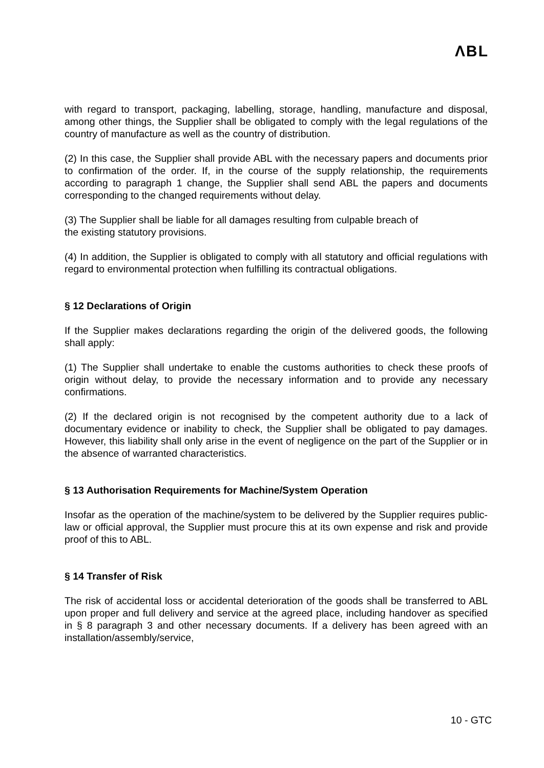ΛBL
with regard to transport, packaging, labelling, storage, handling, manufacture and disposal, among other things, the Supplier shall be obligated to comply with the legal regulations of the country of manufacture as well as the country of distribution.
(2) In this case, the Supplier shall provide ABL with the necessary papers and documents prior to confirmation of the order. If, in the course of the supply relationship, the requirements according to paragraph 1 change, the Supplier shall send ABL the papers and documents corresponding to the changed requirements without delay.
(3) The Supplier shall be liable for all damages resulting from culpable breach of
the existing statutory provisions.
(4) In addition, the Supplier is obligated to comply with all statutory and official regulations with regard to environmental protection when fulfilling its contractual obligations.
§ 12 Declarations of Origin
If the Supplier makes declarations regarding the origin of the delivered goods, the following shall apply:
(1) The Supplier shall undertake to enable the customs authorities to check these proofs of origin without delay, to provide the necessary information and to provide any necessary confirmations.
(2) If the declared origin is not recognised by the competent authority due to a lack of documentary evidence or inability to check, the Supplier shall be obligated to pay damages. However, this liability shall only arise in the event of negligence on the part of the Supplier or in the absence of warranted characteristics.
§ 13 Authorisation Requirements for Machine/System Operation
Insofar as the operation of the machine/system to be delivered by the Supplier requires public-law or official approval, the Supplier must procure this at its own expense and risk and provide proof of this to ABL.
§ 14 Transfer of Risk
The risk of accidental loss or accidental deterioration of the goods shall be transferred to ABL upon proper and full delivery and service at the agreed place, including handover as specified in § 8 paragraph 3 and other necessary documents. If a delivery has been agreed with an installation/assembly/service,
10 - GTC